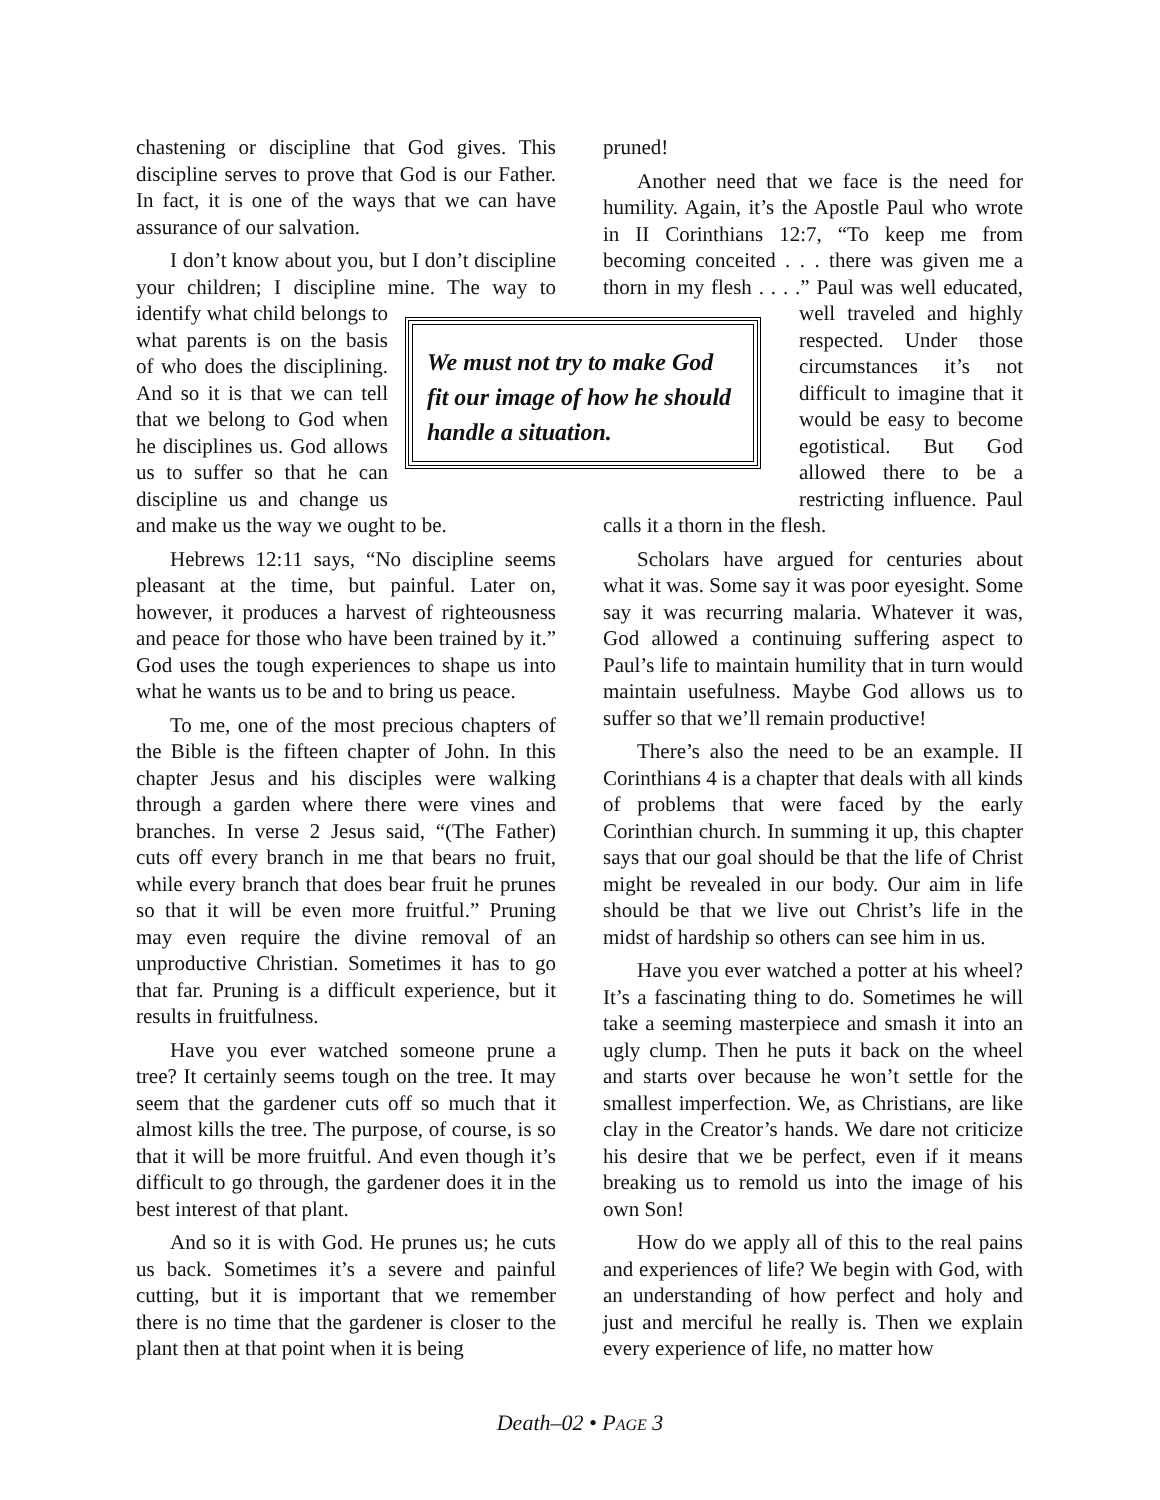chastening or discipline that God gives. This discipline serves to prove that God is our Father. In fact, it is one of the ways that we can have assurance of our salvation.
I don’t know about you, but I don’t discipline your children; I discipline mine. The way to identify what child belongs to what parents is on the basis of who does the disciplining. And so it is that we can tell that we belong to God when he disciplines us. God allows us to suffer so that he can discipline us and change us and make us the way we ought to be.
Hebrews 12:11 says, “No discipline seems pleasant at the time, but painful. Later on, however, it produces a harvest of righteousness and peace for those who have been trained by it.” God uses the tough experiences to shape us into what he wants us to be and to bring us peace.
To me, one of the most precious chapters of the Bible is the fifteen chapter of John. In this chapter Jesus and his disciples were walking through a garden where there were vines and branches. In verse 2 Jesus said, “(The Father) cuts off every branch in me that bears no fruit, while every branch that does bear fruit he prunes so that it will be even more fruitful.” Pruning may even require the divine removal of an unproductive Christian. Sometimes it has to go that far. Pruning is a difficult experience, but it results in fruitfulness.
Have you ever watched someone prune a tree? It certainly seems tough on the tree. It may seem that the gardener cuts off so much that it almost kills the tree. The purpose, of course, is so that it will be more fruitful. And even though it’s difficult to go through, the gardener does it in the best interest of that plant.
And so it is with God. He prunes us; he cuts us back. Sometimes it’s a severe and painful cutting, but it is important that we remember there is no time that the gardener is closer to the plant then at that point when it is being
We must not try to make God fit our image of how he should handle a situation.
pruned!
Another need that we face is the need for humility. Again, it’s the Apostle Paul who wrote in II Corinthians 12:7, “To keep me from becoming conceited . . . there was given me a thorn in my flesh . . . .” Paul was well educated, well traveled and highly respected. Under those circumstances it’s not difficult to imagine that it would be easy to become egotistical. But God allowed there to be a restricting influence. Paul calls it a thorn in the flesh.
Scholars have argued for centuries about what it was. Some say it was poor eyesight. Some say it was recurring malaria. Whatever it was, God allowed a continuing suffering aspect to Paul’s life to maintain humility that in turn would maintain usefulness. Maybe God allows us to suffer so that we’ll remain productive!
There’s also the need to be an example. II Corinthians 4 is a chapter that deals with all kinds of problems that were faced by the early Corinthian church. In summing it up, this chapter says that our goal should be that the life of Christ might be revealed in our body. Our aim in life should be that we live out Christ’s life in the midst of hardship so others can see him in us.
Have you ever watched a potter at his wheel? It’s a fascinating thing to do. Sometimes he will take a seeming masterpiece and smash it into an ugly clump. Then he puts it back on the wheel and starts over because he won’t settle for the smallest imperfection. We, as Christians, are like clay in the Creator’s hands. We dare not criticize his desire that we be perfect, even if it means breaking us to remold us into the image of his own Son!
How do we apply all of this to the real pains and experiences of life? We begin with God, with an understanding of how perfect and holy and just and merciful he really is. Then we explain every experience of life, no matter how
Death–02 • PAGE 3